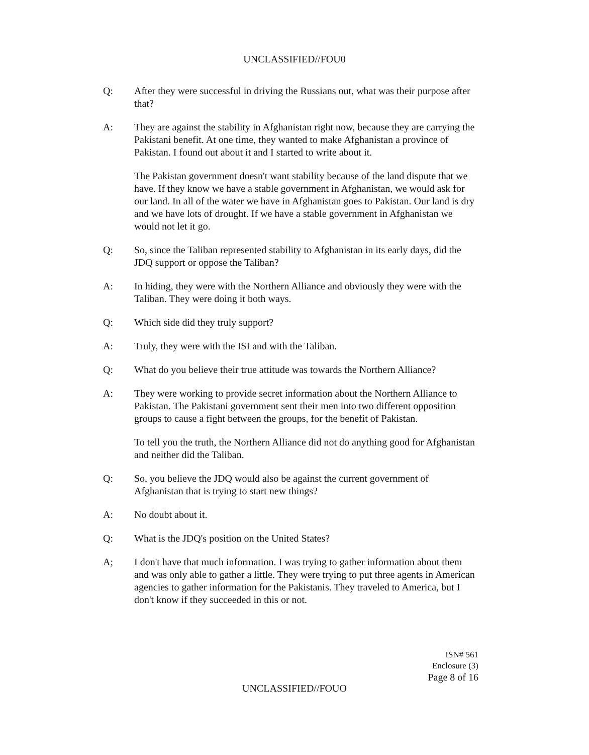UNCLASSIFIED//FOU0
Q: After they were successful in driving the Russians out, what was their purpose after that?
A: They are against the stability in Afghanistan right now, because they are carrying the Pakistani benefit. At one time, they wanted to make Afghanistan a province of Pakistan. I found out about it and I started to write about it.
The Pakistan government doesn't want stability because of the land dispute that we have. If they know we have a stable government in Afghanistan, we would ask for our land. In all of the water we have in Afghanistan goes to Pakistan. Our land is dry and we have lots of drought. If we have a stable government in Afghanistan we would not let it go.
Q: So, since the Taliban represented stability to Afghanistan in its early days, did the JDQ support or oppose the Taliban?
A: In hiding, they were with the Northern Alliance and obviously they were with the Taliban. They were doing it both ways.
Q: Which side did they truly support?
A: Truly, they were with the ISI and with the Taliban.
Q: What do you believe their true attitude was towards the Northern Alliance?
A: They were working to provide secret information about the Northern Alliance to Pakistan. The Pakistani government sent their men into two different opposition groups to cause a fight between the groups, for the benefit of Pakistan.
To tell you the truth, the Northern Alliance did not do anything good for Afghanistan and neither did the Taliban.
Q: So, you believe the JDQ would also be against the current government of Afghanistan that is trying to start new things?
A: No doubt about it.
Q: What is the JDQ's position on the United States?
A; I don't have that much information. I was trying to gather information about them and was only able to gather a little. They were trying to put three agents in American agencies to gather information for the Pakistanis. They traveled to America, but I don't know if they succeeded in this or not.
ISN# 561
Enclosure (3)
Page 8 of 16
UNCLASSIFIED//FOUO